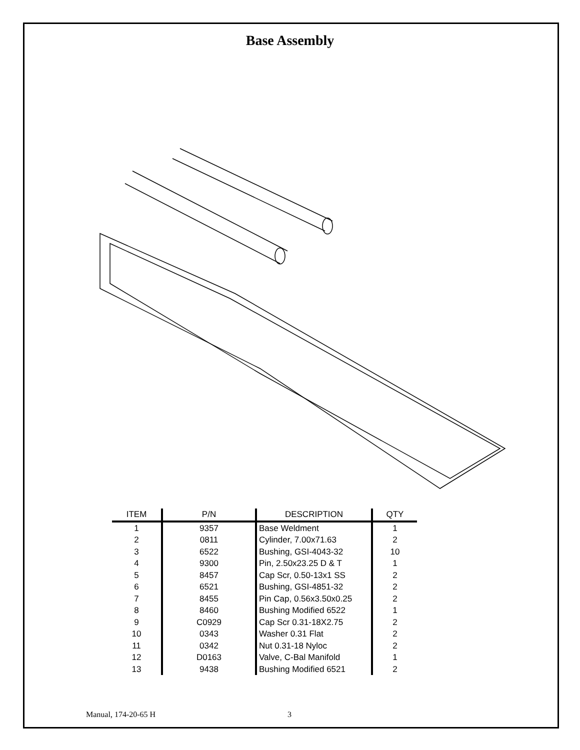Base Assembly
| ITEM | P/N | DESCRIPTION | QTY |
| --- | --- | --- | --- |
| 1 | 9357 | Base Weldment | 1 |
| 2 | 0811 | Cylinder, 7.00x71.63 | 2 |
| 3 | 6522 | Bushing, GSI-4043-32 | 10 |
| 4 | 9300 | Pin, 2.50x23.25 D & T | 1 |
| 5 | 8457 | Cap Scr, 0.50-13x1 SS | 2 |
| 6 | 6521 | Bushing, GSI-4851-32 | 2 |
| 7 | 8455 | Pin Cap, 0.56x3.50x0.25 | 2 |
| 8 | 8460 | Bushing Modified 6522 | 1 |
| 9 | C0929 | Cap Scr 0.31-18X2.75 | 2 |
| 10 | 0343 | Washer 0.31 Flat | 2 |
| 11 | 0342 | Nut 0.31-18 Nyloc | 2 |
| 12 | D0163 | Valve, C-Bal Manifold | 1 |
| 13 | 9438 | Bushing Modified 6521 | 2 |
Manual, 174-20-65 H 3